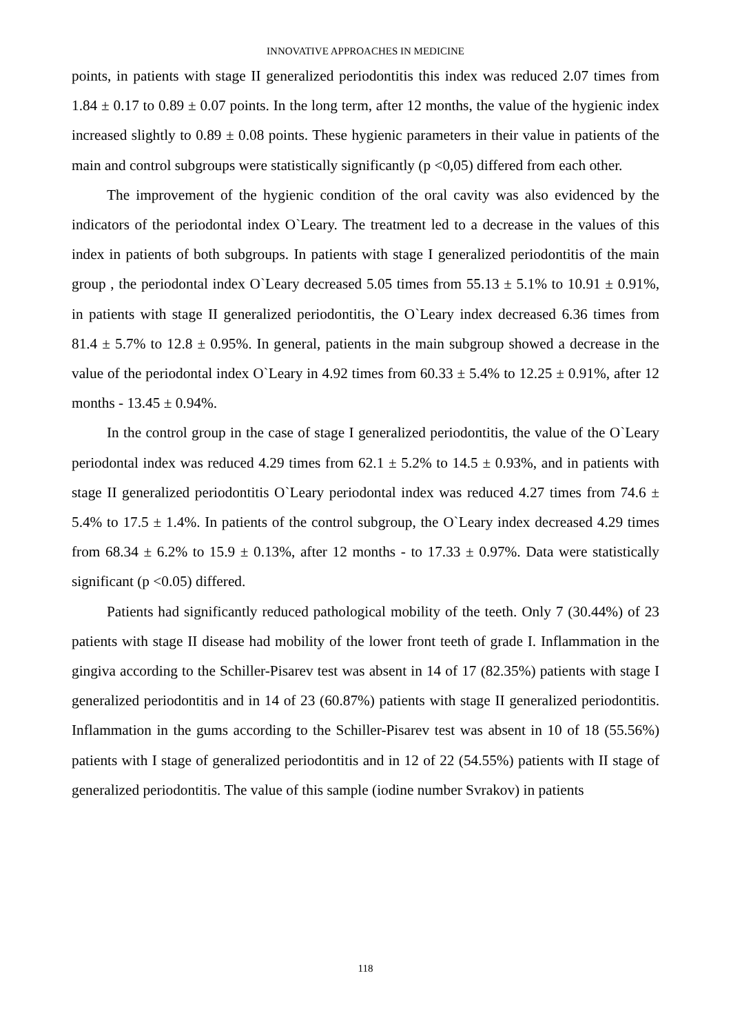INNOVATIVE APPROACHES IN MEDICINE
points, in patients with stage II generalized periodontitis this index was reduced 2.07 times from 1.84 ± 0.17 to 0.89 ± 0.07 points. In the long term, after 12 months, the value of the hygienic index increased slightly to 0.89 ± 0.08 points. These hygienic parameters in their value in patients of the main and control subgroups were statistically significantly (p <0,05) differed from each other.
The improvement of the hygienic condition of the oral cavity was also evidenced by the indicators of the periodontal index O`Leary. The treatment led to a decrease in the values of this index in patients of both subgroups. In patients with stage I generalized periodontitis of the main group , the periodontal index O`Leary decreased 5.05 times from 55.13 ± 5.1% to 10.91 ± 0.91%, in patients with stage II generalized periodontitis, the O`Leary index decreased 6.36 times from 81.4 ± 5.7% to 12.8 ± 0.95%. In general, patients in the main subgroup showed a decrease in the value of the periodontal index O`Leary in 4.92 times from 60.33 ± 5.4% to 12.25 ± 0.91%, after 12 months - 13.45 ± 0.94%.
In the control group in the case of stage I generalized periodontitis, the value of the O`Leary periodontal index was reduced 4.29 times from 62.1 ± 5.2% to 14.5 ± 0.93%, and in patients with stage II generalized periodontitis O`Leary periodontal index was reduced 4.27 times from 74.6 ± 5.4% to 17.5 ± 1.4%. In patients of the control subgroup, the O`Leary index decreased 4.29 times from 68.34 ± 6.2% to 15.9 ± 0.13%, after 12 months - to 17.33 ± 0.97%. Data were statistically significant (p <0.05) differed.
Patients had significantly reduced pathological mobility of the teeth. Only 7 (30.44%) of 23 patients with stage II disease had mobility of the lower front teeth of grade I. Inflammation in the gingiva according to the Schiller-Pisarev test was absent in 14 of 17 (82.35%) patients with stage I generalized periodontitis and in 14 of 23 (60.87%) patients with stage II generalized periodontitis. Inflammation in the gums according to the Schiller-Pisarev test was absent in 10 of 18 (55.56%) patients with I stage of generalized periodontitis and in 12 of 22 (54.55%) patients with II stage of generalized periodontitis. The value of this sample (iodine number Svrakov) in patients
118